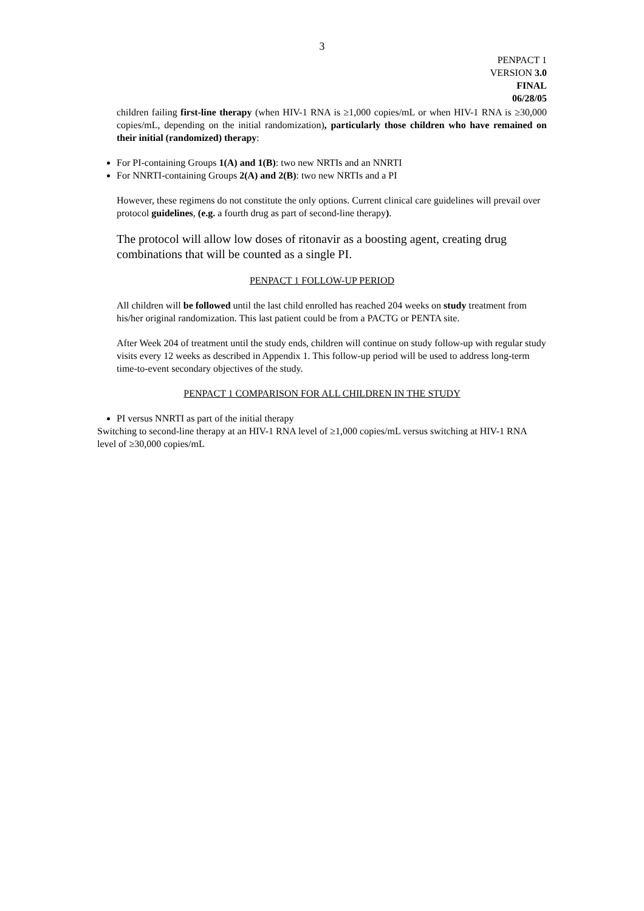3
PENPACT 1
VERSION 3.0
FINAL
06/28/05
children failing first-line therapy (when HIV-1 RNA is ≥1,000 copies/mL or when HIV-1 RNA is ≥30,000 copies/mL, depending on the initial randomization), particularly those children who have remained on their initial (randomized) therapy:
For PI-containing Groups 1(A) and 1(B): two new NRTIs and an NNRTI
For NNRTI-containing Groups 2(A) and 2(B): two new NRTIs and a PI
However, these regimens do not constitute the only options. Current clinical care guidelines will prevail over protocol guidelines, (e.g. a fourth drug as part of second-line therapy).
The protocol will allow low doses of ritonavir as a boosting agent, creating drug combinations that will be counted as a single PI.
PENPACT 1 FOLLOW-UP PERIOD
All children will be followed until the last child enrolled has reached 204 weeks on study treatment from his/her original randomization. This last patient could be from a PACTG or PENTA site.
After Week 204 of treatment until the study ends, children will continue on study follow-up with regular study visits every 12 weeks as described in Appendix 1. This follow-up period will be used to address long-term time-to-event secondary objectives of the study.
PENPACT 1 COMPARISON FOR ALL CHILDREN IN THE STUDY
PI versus NNRTI as part of the initial therapy
Switching to second-line therapy at an HIV-1 RNA level of ≥1,000 copies/mL versus switching at HIV-1 RNA level of ≥30,000 copies/mL